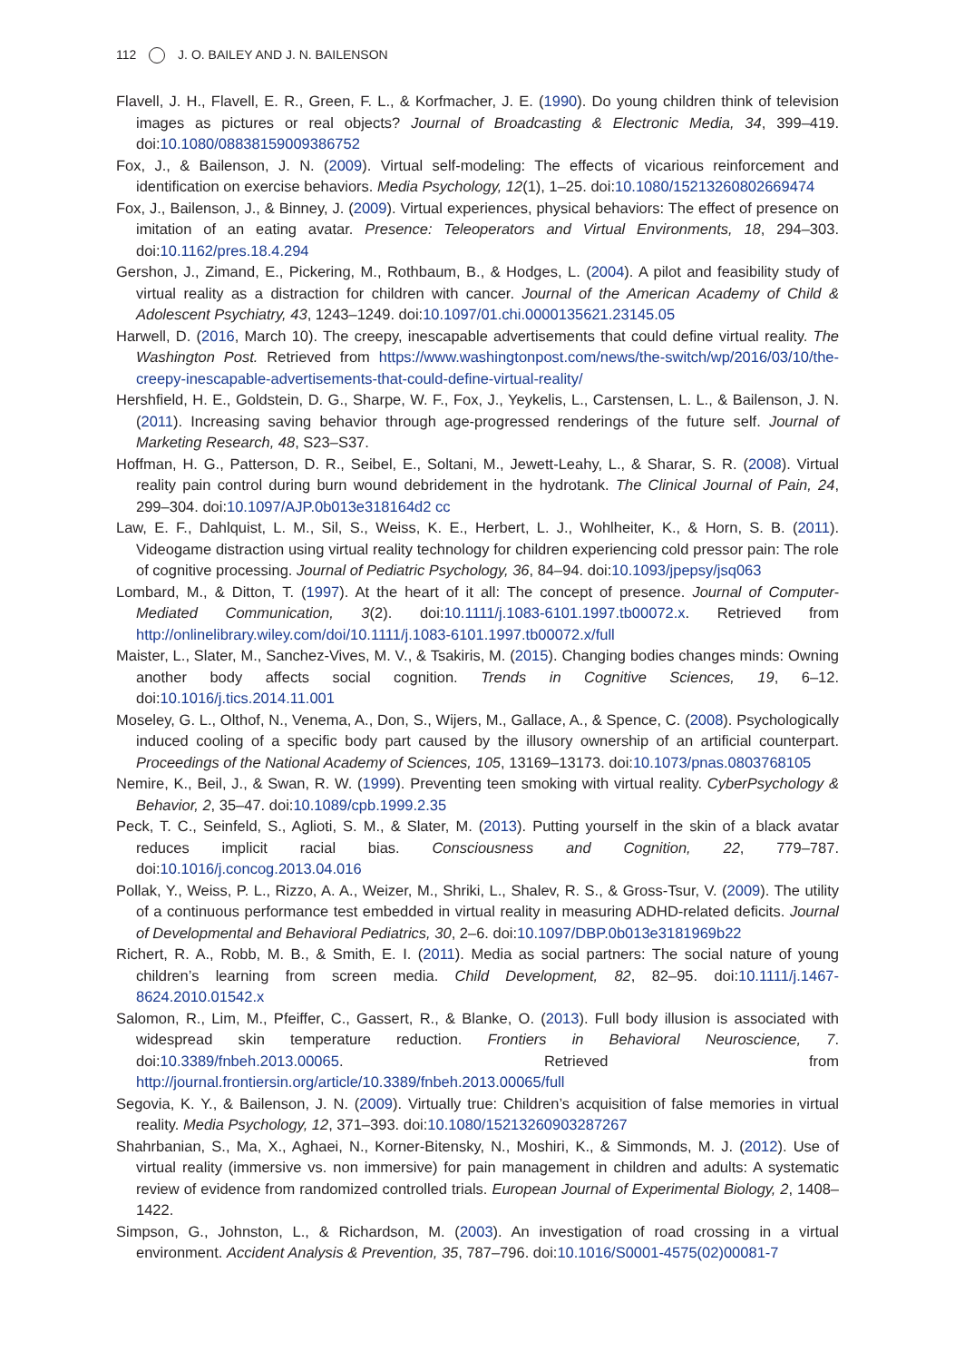112 J. O. BAILEY AND J. N. BAILENSON
Flavell, J. H., Flavell, E. R., Green, F. L., & Korfmacher, J. E. (1990). Do young children think of television images as pictures or real objects? Journal of Broadcasting & Electronic Media, 34, 399–419. doi:10.1080/08838159009386752
Fox, J., & Bailenson, J. N. (2009). Virtual self-modeling: The effects of vicarious reinforcement and identification on exercise behaviors. Media Psychology, 12(1), 1–25. doi:10.1080/15213260802669474
Fox, J., Bailenson, J., & Binney, J. (2009). Virtual experiences, physical behaviors: The effect of presence on imitation of an eating avatar. Presence: Teleoperators and Virtual Environments, 18, 294–303. doi:10.1162/pres.18.4.294
Gershon, J., Zimand, E., Pickering, M., Rothbaum, B., & Hodges, L. (2004). A pilot and feasibility study of virtual reality as a distraction for children with cancer. Journal of the American Academy of Child & Adolescent Psychiatry, 43, 1243–1249. doi:10.1097/01.chi.0000135621.23145.05
Harwell, D. (2016, March 10). The creepy, inescapable advertisements that could define virtual reality. The Washington Post. Retrieved from https://www.washingtonpost.com/news/the-switch/wp/2016/03/10/the-creepy-inescapable-advertisements-that-could-define-virtual-reality/
Hershfield, H. E., Goldstein, D. G., Sharpe, W. F., Fox, J., Yeykelis, L., Carstensen, L. L., & Bailenson, J. N. (2011). Increasing saving behavior through age-progressed renderings of the future self. Journal of Marketing Research, 48, S23–S37.
Hoffman, H. G., Patterson, D. R., Seibel, E., Soltani, M., Jewett-Leahy, L., & Sharar, S. R. (2008). Virtual reality pain control during burn wound debridement in the hydrotank. The Clinical Journal of Pain, 24, 299–304. doi:10.1097/AJP.0b013e318164d2 cc
Law, E. F., Dahlquist, L. M., Sil, S., Weiss, K. E., Herbert, L. J., Wohlheiter, K., & Horn, S. B. (2011). Videogame distraction using virtual reality technology for children experiencing cold pressor pain: The role of cognitive processing. Journal of Pediatric Psychology, 36, 84–94. doi:10.1093/jpepsy/jsq063
Lombard, M., & Ditton, T. (1997). At the heart of it all: The concept of presence. Journal of Computer-Mediated Communication, 3(2). doi:10.1111/j.1083-6101.1997.tb00072.x. Retrieved from http://onlinelibrary.wiley.com/doi/10.1111/j.1083-6101.1997.tb00072.x/full
Maister, L., Slater, M., Sanchez-Vives, M. V., & Tsakiris, M. (2015). Changing bodies changes minds: Owning another body affects social cognition. Trends in Cognitive Sciences, 19, 6–12. doi:10.1016/j.tics.2014.11.001
Moseley, G. L., Olthof, N., Venema, A., Don, S., Wijers, M., Gallace, A., & Spence, C. (2008). Psychologically induced cooling of a specific body part caused by the illusory ownership of an artificial counterpart. Proceedings of the National Academy of Sciences, 105, 13169–13173. doi:10.1073/pnas.0803768105
Nemire, K., Beil, J., & Swan, R. W. (1999). Preventing teen smoking with virtual reality. CyberPsychology & Behavior, 2, 35–47. doi:10.1089/cpb.1999.2.35
Peck, T. C., Seinfeld, S., Aglioti, S. M., & Slater, M. (2013). Putting yourself in the skin of a black avatar reduces implicit racial bias. Consciousness and Cognition, 22, 779–787. doi:10.1016/j.concog.2013.04.016
Pollak, Y., Weiss, P. L., Rizzo, A. A., Weizer, M., Shriki, L., Shalev, R. S., & Gross-Tsur, V. (2009). The utility of a continuous performance test embedded in virtual reality in measuring ADHD-related deficits. Journal of Developmental and Behavioral Pediatrics, 30, 2–6. doi:10.1097/DBP.0b013e3181969b22
Richert, R. A., Robb, M. B., & Smith, E. I. (2011). Media as social partners: The social nature of young children’s learning from screen media. Child Development, 82, 82–95. doi:10.1111/j.1467-8624.2010.01542.x
Salomon, R., Lim, M., Pfeiffer, C., Gassert, R., & Blanke, O. (2013). Full body illusion is associated with widespread skin temperature reduction. Frontiers in Behavioral Neuroscience, 7. doi:10.3389/fnbeh.2013.00065. Retrieved from http://journal.frontiersin.org/article/10.3389/fnbeh.2013.00065/full
Segovia, K. Y., & Bailenson, J. N. (2009). Virtually true: Children’s acquisition of false memories in virtual reality. Media Psychology, 12, 371–393. doi:10.1080/15213260903287267
Shahrbanian, S., Ma, X., Aghaei, N., Korner-Bitensky, N., Moshiri, K., & Simmonds, M. J. (2012). Use of virtual reality (immersive vs. non immersive) for pain management in children and adults: A systematic review of evidence from randomized controlled trials. European Journal of Experimental Biology, 2, 1408–1422.
Simpson, G., Johnston, L., & Richardson, M. (2003). An investigation of road crossing in a virtual environment. Accident Analysis & Prevention, 35, 787–796. doi:10.1016/S0001-4575(02)00081-7